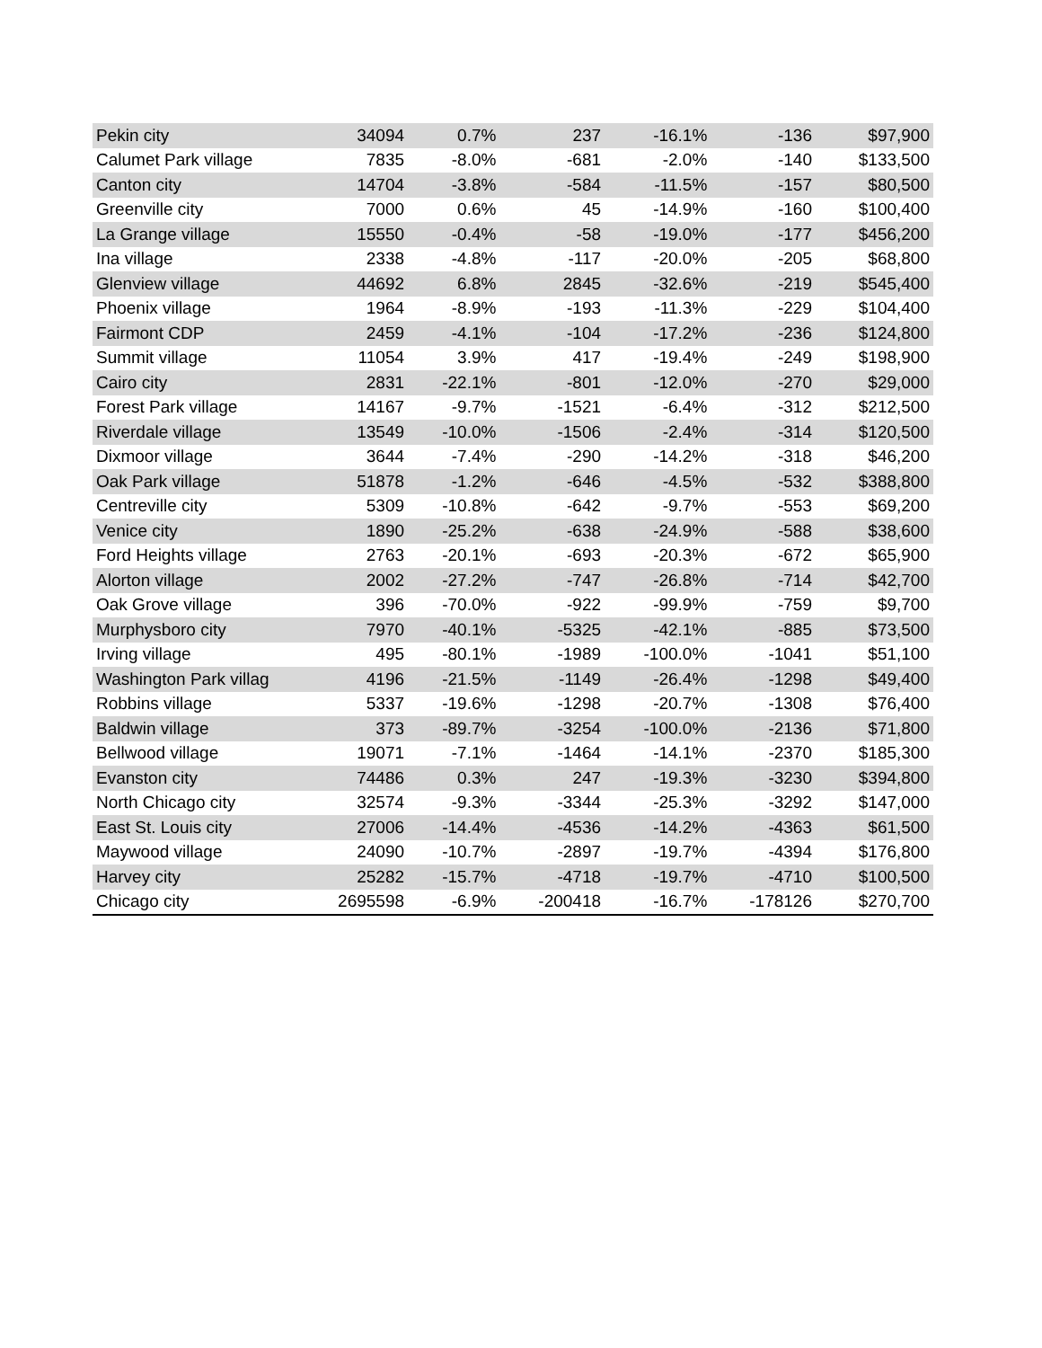| Pekin city | 34094 | 0.7% | 237 | -16.1% | -136 | $97,900 |
| Calumet Park village | 7835 | -8.0% | -681 | -2.0% | -140 | $133,500 |
| Canton city | 14704 | -3.8% | -584 | -11.5% | -157 | $80,500 |
| Greenville city | 7000 | 0.6% | 45 | -14.9% | -160 | $100,400 |
| La Grange village | 15550 | -0.4% | -58 | -19.0% | -177 | $456,200 |
| Ina village | 2338 | -4.8% | -117 | -20.0% | -205 | $68,800 |
| Glenview village | 44692 | 6.8% | 2845 | -32.6% | -219 | $545,400 |
| Phoenix village | 1964 | -8.9% | -193 | -11.3% | -229 | $104,400 |
| Fairmont CDP | 2459 | -4.1% | -104 | -17.2% | -236 | $124,800 |
| Summit village | 11054 | 3.9% | 417 | -19.4% | -249 | $198,900 |
| Cairo city | 2831 | -22.1% | -801 | -12.0% | -270 | $29,000 |
| Forest Park village | 14167 | -9.7% | -1521 | -6.4% | -312 | $212,500 |
| Riverdale village | 13549 | -10.0% | -1506 | -2.4% | -314 | $120,500 |
| Dixmoor village | 3644 | -7.4% | -290 | -14.2% | -318 | $46,200 |
| Oak Park village | 51878 | -1.2% | -646 | -4.5% | -532 | $388,800 |
| Centreville city | 5309 | -10.8% | -642 | -9.7% | -553 | $69,200 |
| Venice city | 1890 | -25.2% | -638 | -24.9% | -588 | $38,600 |
| Ford Heights village | 2763 | -20.1% | -693 | -20.3% | -672 | $65,900 |
| Alorton village | 2002 | -27.2% | -747 | -26.8% | -714 | $42,700 |
| Oak Grove village | 396 | -70.0% | -922 | -99.9% | -759 | $9,700 |
| Murphysboro city | 7970 | -40.1% | -5325 | -42.1% | -885 | $73,500 |
| Irving village | 495 | -80.1% | -1989 | -100.0% | -1041 | $51,100 |
| Washington Park villag | 4196 | -21.5% | -1149 | -26.4% | -1298 | $49,400 |
| Robbins village | 5337 | -19.6% | -1298 | -20.7% | -1308 | $76,400 |
| Baldwin village | 373 | -89.7% | -3254 | -100.0% | -2136 | $71,800 |
| Bellwood village | 19071 | -7.1% | -1464 | -14.1% | -2370 | $185,300 |
| Evanston city | 74486 | 0.3% | 247 | -19.3% | -3230 | $394,800 |
| North Chicago city | 32574 | -9.3% | -3344 | -25.3% | -3292 | $147,000 |
| East St. Louis city | 27006 | -14.4% | -4536 | -14.2% | -4363 | $61,500 |
| Maywood village | 24090 | -10.7% | -2897 | -19.7% | -4394 | $176,800 |
| Harvey city | 25282 | -15.7% | -4718 | -19.7% | -4710 | $100,500 |
| Chicago city | 2695598 | -6.9% | -200418 | -16.7% | -178126 | $270,700 |